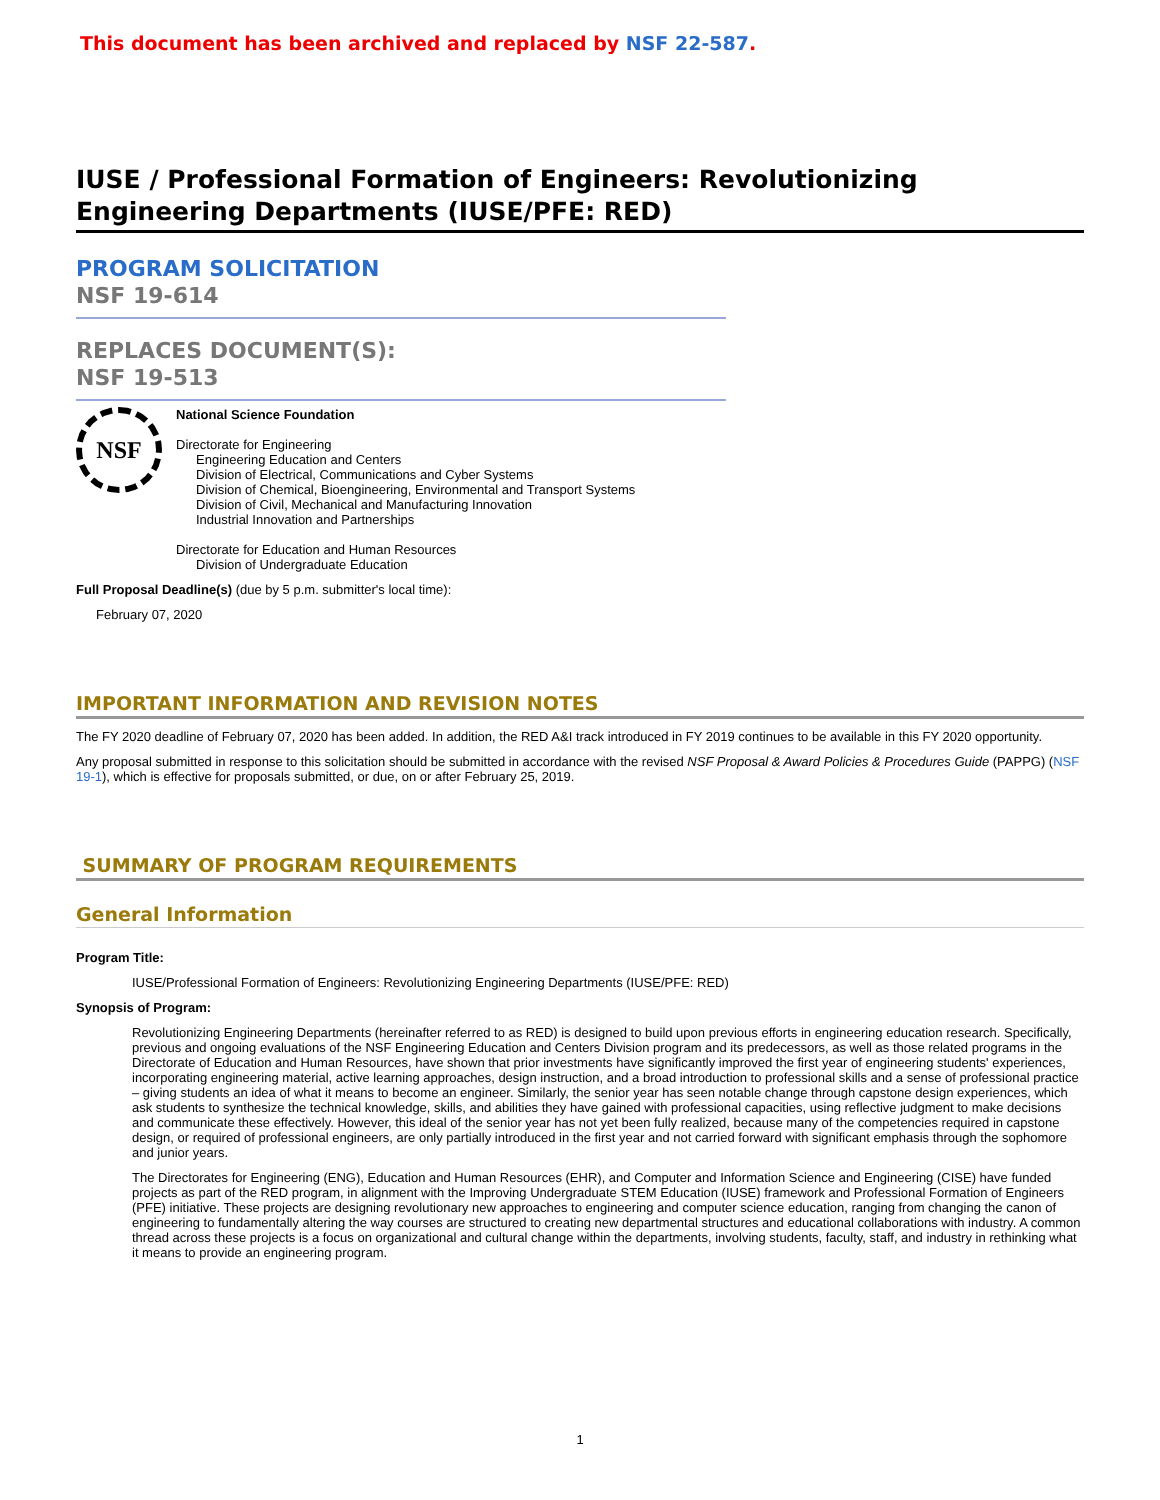This document has been archived and replaced by NSF 22-587.
IUSE / Professional Formation of Engineers: Revolutionizing Engineering Departments (IUSE/PFE: RED)
PROGRAM SOLICITATION
NSF 19-614
REPLACES DOCUMENT(S):
NSF 19-513
NSF
National Science Foundation
Directorate for Engineering
Engineering Education and Centers
Division of Electrical, Communications and Cyber Systems
Division of Chemical, Bioengineering, Environmental and Transport Systems
Division of Civil, Mechanical and Manufacturing Innovation
Industrial Innovation and Partnerships
Directorate for Education and Human Resources
Division of Undergraduate Education
Full Proposal Deadline(s) (due by 5 p.m. submitter's local time):
February 07, 2020
IMPORTANT INFORMATION AND REVISION NOTES
The FY 2020 deadline of February 07, 2020 has been added. In addition, the RED A&I track introduced in FY 2019 continues to be available in this FY 2020 opportunity.
Any proposal submitted in response to this solicitation should be submitted in accordance with the revised NSF Proposal & Award Policies & Procedures Guide (PAPPG) (NSF 19-1), which is effective for proposals submitted, or due, on or after February 25, 2019.
SUMMARY OF PROGRAM REQUIREMENTS
General Information
Program Title:
IUSE/Professional Formation of Engineers: Revolutionizing Engineering Departments (IUSE/PFE: RED)
Synopsis of Program:
Revolutionizing Engineering Departments (hereinafter referred to as RED) is designed to build upon previous efforts in engineering education research. Specifically, previous and ongoing evaluations of the NSF Engineering Education and Centers Division program and its predecessors, as well as those related programs in the Directorate of Education and Human Resources, have shown that prior investments have significantly improved the first year of engineering students' experiences, incorporating engineering material, active learning approaches, design instruction, and a broad introduction to professional skills and a sense of professional practice – giving students an idea of what it means to become an engineer. Similarly, the senior year has seen notable change through capstone design experiences, which ask students to synthesize the technical knowledge, skills, and abilities they have gained with professional capacities, using reflective judgment to make decisions and communicate these effectively. However, this ideal of the senior year has not yet been fully realized, because many of the competencies required in capstone design, or required of professional engineers, are only partially introduced in the first year and not carried forward with significant emphasis through the sophomore and junior years.
The Directorates for Engineering (ENG), Education and Human Resources (EHR), and Computer and Information Science and Engineering (CISE) have funded projects as part of the RED program, in alignment with the Improving Undergraduate STEM Education (IUSE) framework and Professional Formation of Engineers (PFE) initiative. These projects are designing revolutionary new approaches to engineering and computer science education, ranging from changing the canon of engineering to fundamentally altering the way courses are structured to creating new departmental structures and educational collaborations with industry. A common thread across these projects is a focus on organizational and cultural change within the departments, involving students, faculty, staff, and industry in rethinking what it means to provide an engineering program.
1